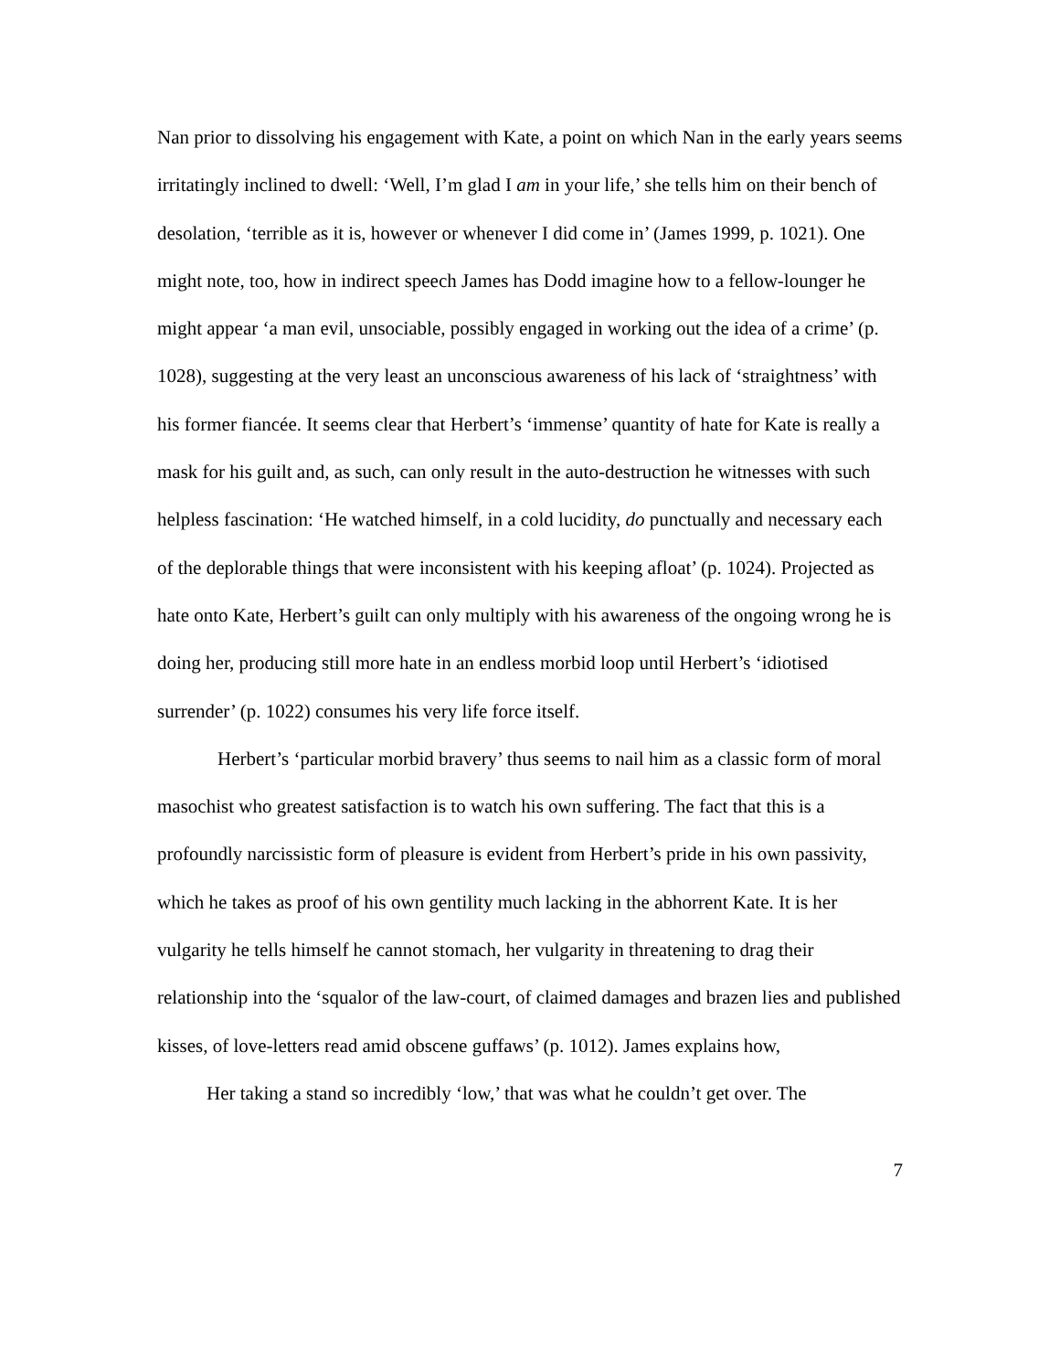Nan prior to dissolving his engagement with Kate, a point on which Nan in the early years seems irritatingly inclined to dwell: ‘Well, I’m glad I am in your life,’ she tells him on their bench of desolation, ‘terrible as it is, however or whenever I did come in’ (James 1999, p. 1021). One might note, too, how in indirect speech James has Dodd imagine how to a fellow-lounger he might appear ‘a man evil, unsociable, possibly engaged in working out the idea of a crime’ (p. 1028), suggesting at the very least an unconscious awareness of his lack of ‘straightness’ with his former fiancée. It seems clear that Herbert’s ‘immense’ quantity of hate for Kate is really a mask for his guilt and, as such, can only result in the auto-destruction he witnesses with such helpless fascination: ‘He watched himself, in a cold lucidity, do punctually and necessary each of the deplorable things that were inconsistent with his keeping afloat’ (p. 1024). Projected as hate onto Kate, Herbert’s guilt can only multiply with his awareness of the ongoing wrong he is doing her, producing still more hate in an endless morbid loop until Herbert’s ‘idiotised surrender’ (p. 1022) consumes his very life force itself.
Herbert’s ‘particular morbid bravery’ thus seems to nail him as a classic form of moral masochist who greatest satisfaction is to watch his own suffering. The fact that this is a profoundly narcissistic form of pleasure is evident from Herbert’s pride in his own passivity, which he takes as proof of his own gentility much lacking in the abhorrent Kate. It is her vulgarity he tells himself he cannot stomach, her vulgarity in threatening to drag their relationship into the ‘squalor of the law-court, of claimed damages and brazen lies and published kisses, of love-letters read amid obscene guffaws’ (p. 1012). James explains how,
Her taking a stand so incredibly ‘low,’ that was what he couldn’t get over. The
7